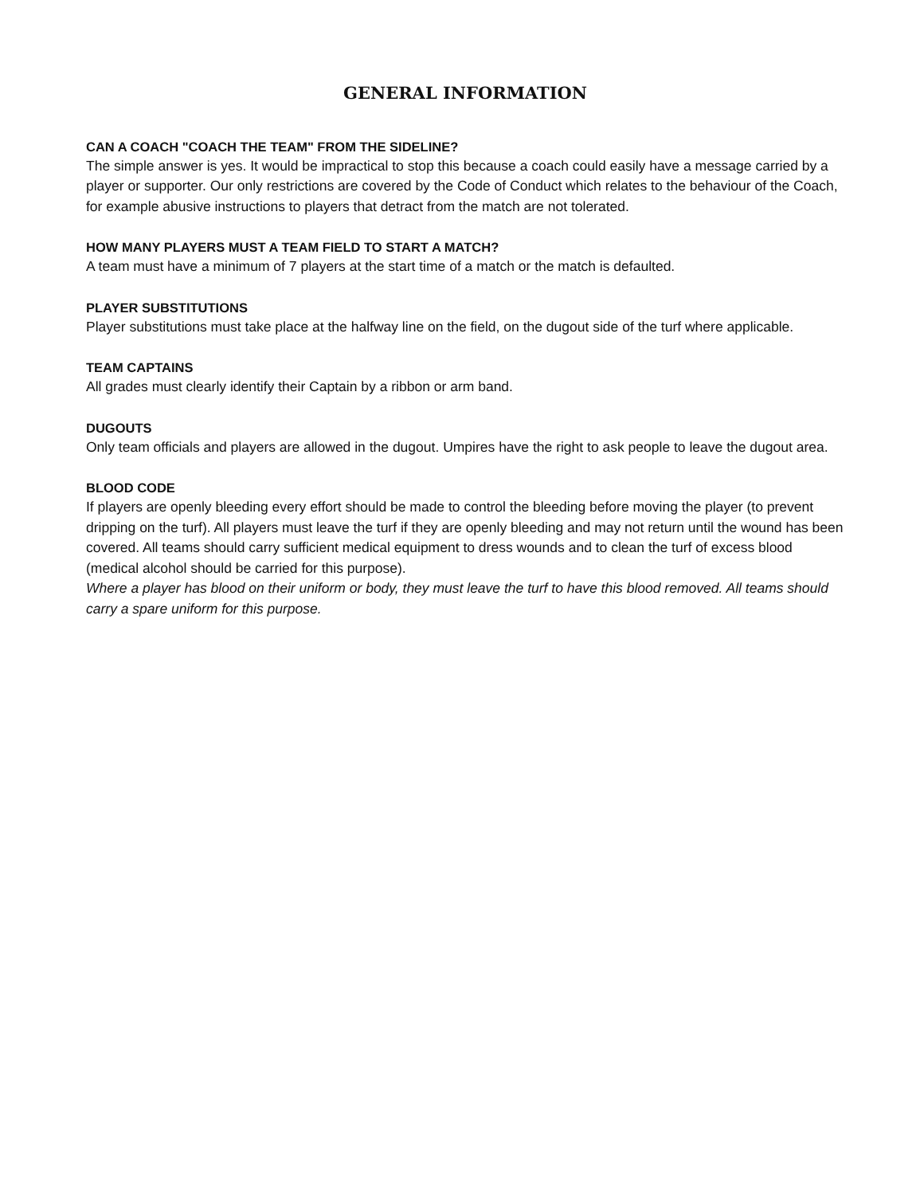GENERAL INFORMATION
CAN A COACH "COACH THE TEAM" FROM THE SIDELINE?
The simple answer is yes. It would be impractical to stop this because a coach could easily have a message carried by a player or supporter. Our only restrictions are covered by the Code of Conduct which relates to the behaviour of the Coach, for example abusive instructions to players that detract from the match are not tolerated.
HOW MANY PLAYERS MUST A TEAM FIELD TO START A MATCH?
A team must have a minimum of 7 players at the start time of a match or the match is defaulted.
PLAYER SUBSTITUTIONS
Player substitutions must take place at the halfway line on the field, on the dugout side of the turf where applicable.
TEAM CAPTAINS
All grades must clearly identify their Captain by a ribbon or arm band.
DUGOUTS
Only team officials and players are allowed in the dugout. Umpires have the right to ask people to leave the dugout area.
BLOOD CODE
If players are openly bleeding every effort should be made to control the bleeding before moving the player (to prevent dripping on the turf). All players must leave the turf if they are openly bleeding and may not return until the wound has been covered. All teams should carry sufficient medical equipment to dress wounds and to clean the turf of excess blood (medical alcohol should be carried for this purpose).
Where a player has blood on their uniform or body, they must leave the turf to have this blood removed. All teams should carry a spare uniform for this purpose.